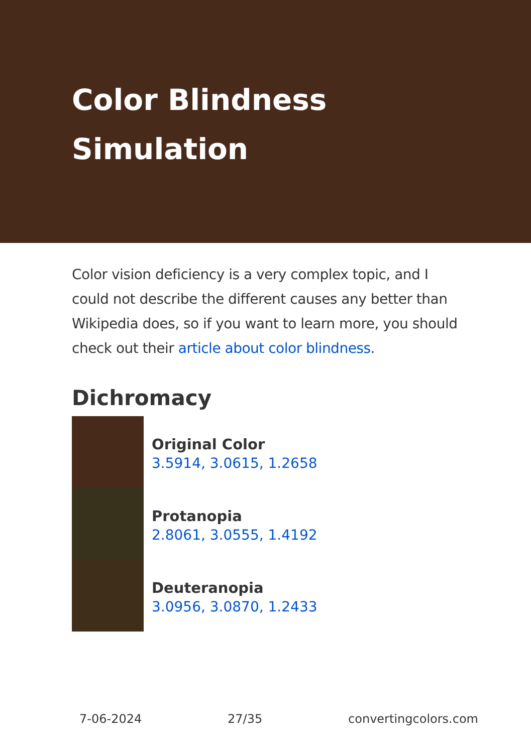Color Blindness
Simulation
Color vision deficiency is a very complex topic, and I could not describe the different causes any better than Wikipedia does, so if you want to learn more, you should check out their article about color blindness.
Dichromacy
Original Color
3.5914, 3.0615, 1.2658
Protanopia
2.8061, 3.0555, 1.4192
Deuteranopia
3.0956, 3.0870, 1.2433
7-06-2024 27/35 convertingcolors.com